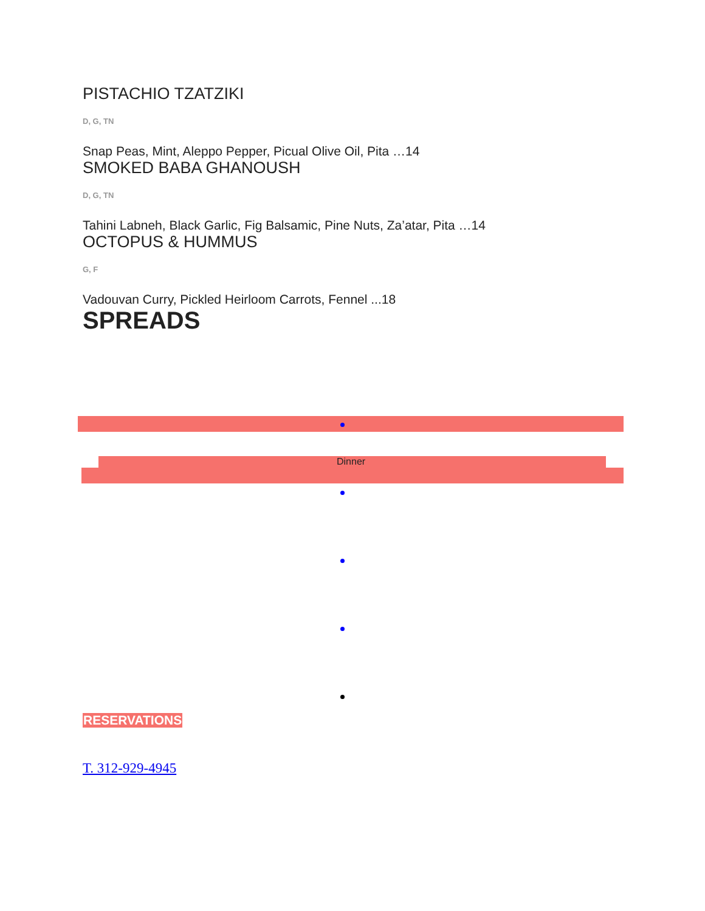PISTACHIO TZATZIKI
D, G, TN
Snap Peas, Mint, Aleppo Pepper, Picual Olive Oil, Pita …14
SMOKED BABA GHANOUSH
D, G, TN
Tahini Labneh, Black Garlic, Fig Balsamic, Pine Nuts, Za’atar, Pita …14
OCTOPUS & HUMMUS
G, F
Vadouvan Curry, Pickled Heirloom Carrots, Fennel ...18
SPREADS
Dinner
RESERVATIONS
T. 312-929-4945